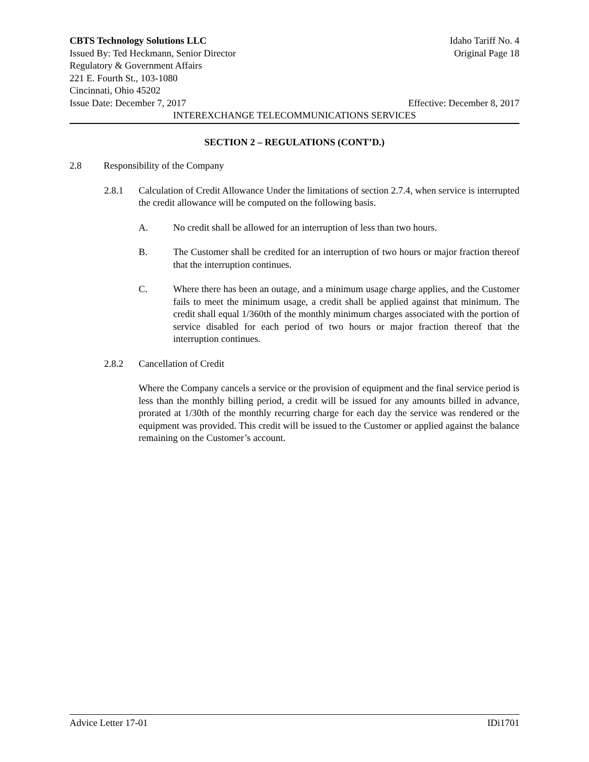CBTS Technology Solutions LLC Idaho Tariff No. 4
Issued By: Ted Heckmann, Senior Director Original Page 18
Regulatory & Government Affairs
221 E. Fourth St., 103-1080
Cincinnati, Ohio 45202
Issue Date: December 7, 2017 Effective: December 8, 2017
INTEREXCHANGE TELECOMMUNICATIONS SERVICES
SECTION 2 – REGULATIONS (CONT’D.)
2.8 Responsibility of the Company
2.8.1 Calculation of Credit Allowance Under the limitations of section 2.7.4, when service is interrupted the credit allowance will be computed on the following basis.
A. No credit shall be allowed for an interruption of less than two hours.
B. The Customer shall be credited for an interruption of two hours or major fraction thereof that the interruption continues.
C. Where there has been an outage, and a minimum usage charge applies, and the Customer fails to meet the minimum usage, a credit shall be applied against that minimum. The credit shall equal 1/360th of the monthly minimum charges associated with the portion of service disabled for each period of two hours or major fraction thereof that the interruption continues.
2.8.2 Cancellation of Credit
Where the Company cancels a service or the provision of equipment and the final service period is less than the monthly billing period, a credit will be issued for any amounts billed in advance, prorated at 1/30th of the monthly recurring charge for each day the service was rendered or the equipment was provided. This credit will be issued to the Customer or applied against the balance remaining on the Customer’s account.
Advice Letter 17-01 IDi1701